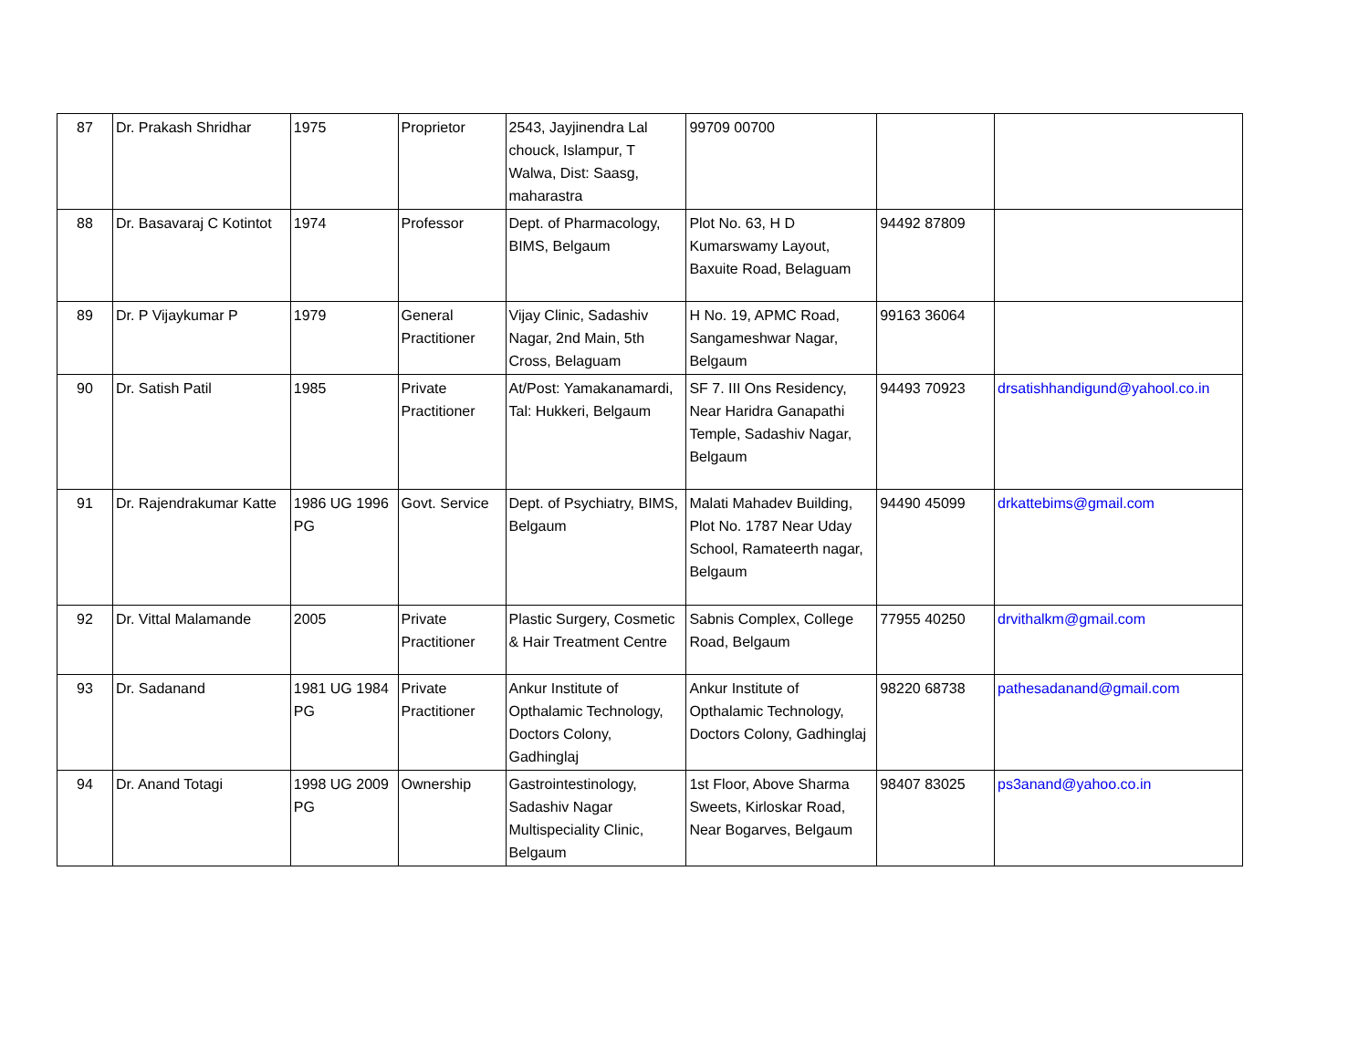| 87 | Dr. Prakash Shridhar | 1975 | Proprietor | 2543, Jayjinendra Lal chouck, Islampur, T Walwa, Dist: Saasg, maharastra | 99709 00700 | | |
| 88 | Dr. Basavaraj C Kotintot | 1974 | Professor | Dept. of Pharmacology, BIMS, Belgaum | Plot No. 63, H D Kumarswamy Layout, Baxuite Road, Belaguam | 94492 87809 | |
| 89 | Dr. P Vijaykumar P | 1979 | General Practitioner | Vijay Clinic, Sadashiv Nagar, 2nd Main, 5th Cross, Belaguam | H No. 19, APMC Road, Sangameshwar Nagar, Belgaum | 99163 36064 | |
| 90 | Dr. Satish Patil | 1985 | Private Practitioner | At/Post: Yamakanamardi, Tal: Hukkeri, Belgaum | SF 7. III Ons Residency, Near Haridra Ganapathi Temple, Sadashiv Nagar, Belgaum | 94493 70923 | drsatishhandigund@yahool.co.in |
| 91 | Dr. Rajendrakumar Katte | 1986 UG 1996 PG | Govt. Service | Dept. of Psychiatry, BIMS, Belgaum | Malati Mahadev Building, Plot No. 1787 Near Uday School, Ramateerth nagar, Belgaum | 94490 45099 | drkattebims@gmail.com |
| 92 | Dr. Vittal Malamande | 2005 | Private Practitioner | Plastic Surgery, Cosmetic & Hair Treatment Centre | Sabnis Complex, College Road, Belgaum | 77955 40250 | drvithalkm@gmail.com |
| 93 | Dr. Sadanand | 1981 UG 1984 PG | Private Practitioner | Ankur Institute of Opthalamic Technology, Doctors Colony, Gadhinglaj | Ankur Institute of Opthalamic Technology, Doctors Colony, Gadhinglaj | 98220 68738 | pathesadanand@gmail.com |
| 94 | Dr. Anand Totagi | 1998 UG 2009 PG | Ownership | Gastrointestinology, Sadashiv Nagar Multispeciality Clinic, Belgaum | 1st Floor, Above Sharma Sweets, Kirloskar Road, Near Bogarves, Belgaum | 98407 83025 | ps3anand@yahoo.co.in |